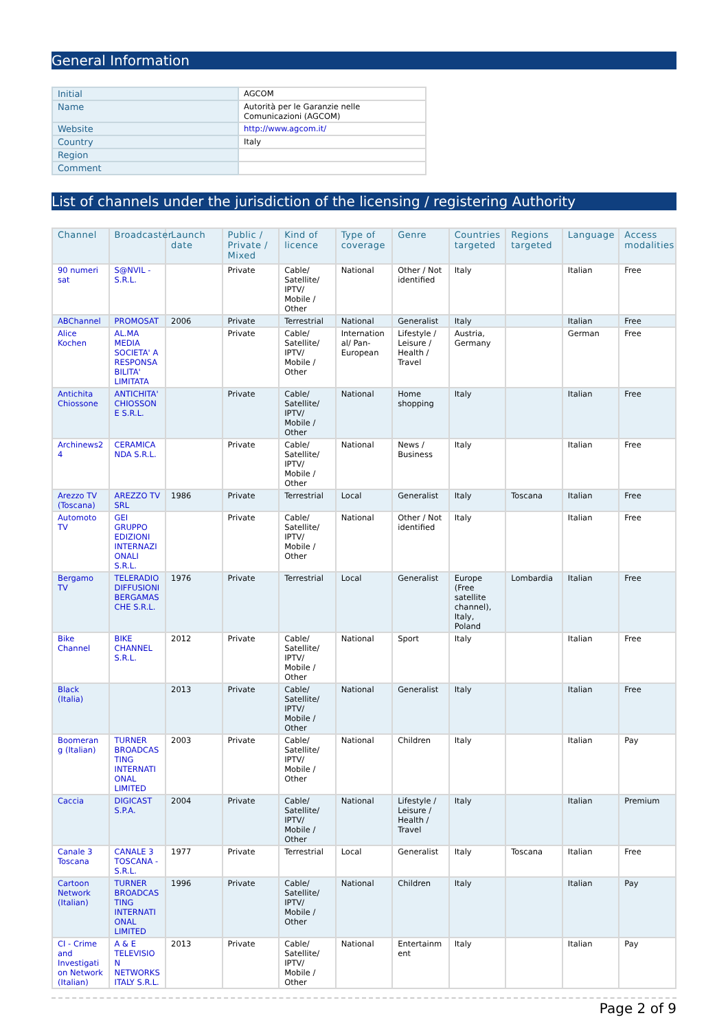General Information
| Initial | AGCOM |
| Name | Autorità per le Garanzie nelle Comunicazioni (AGCOM) |
| Website | http://www.agcom.it/ |
| Country | Italy |
| Region | |
| Comment | |
List of channels under the jurisdiction of the licensing / registering Authority
| Channel | Broadcaster | Launch date | Public / Private / Mixed | Kind of licence | Type of coverage | Genre | Countries targeted | Regions targeted | Language | Access modalities |
| --- | --- | --- | --- | --- | --- | --- | --- | --- | --- | --- |
| 90 numeri sat | S@NVIL - S.R.L. | | Private | Cable/ Satellite/ IPTV/ Mobile / Other | National | Other / Not identified | Italy | | Italian | Free |
| ABChannel | PROMOSAT | 2006 | Private | Terrestrial | National | Generalist | Italy | | Italian | Free |
| Alice Kochen | AL.MA MEDIA SOCIETA' A RESPONSABILITA' LIMITATA | | Private | Cable/ Satellite/ IPTV/ Mobile / Other | International/ Pan-European | Lifestyle / Leisure / Health / Travel | Austria, Germany | | German | Free |
| Antichita Chiossone | ANTICHITA' CHIOSSONE S.R.L. | | Private | Cable/ Satellite/ IPTV/ Mobile / Other | National | Home shopping | Italy | | Italian | Free |
| Archinews24 | CERAMICANDA S.R.L. | | Private | Cable/ Satellite/ IPTV/ Mobile / Other | National | News / Business | Italy | | Italian | Free |
| Arezzo TV (Toscana) | AREZZO TV SRL | 1986 | Private | Terrestrial | Local | Generalist | Italy | Toscana | Italian | Free |
| Automoto TV | GEI GRUPPO EDIZIONI INTERNAZIONALI S.R.L. | | Private | Cable/ Satellite/ IPTV/ Mobile / Other | National | Other / Not identified | Italy | | Italian | Free |
| Bergamo TV | TELERADIODIFFUSIONI BERGAMASCHE S.R.L. | 1976 | Private | Terrestrial | Local | Generalist | Europe (Free satellite channel), Italy, Poland | Lombardia | Italian | Free |
| Bike Channel | BIKE CHANNEL S.R.L. | 2012 | Private | Cable/ Satellite/ IPTV/ Mobile / Other | National | Sport | Italy | | Italian | Free |
| Black (Italia) | | 2013 | Private | Cable/ Satellite/ IPTV/ Mobile / Other | National | Generalist | Italy | | Italian | Free |
| Boomerang (Italian) | TURNER BROADCASTING INTERNATIONAL LIMITED | 2003 | Private | Cable/ Satellite/ IPTV/ Mobile / Other | National | Children | Italy | | Italian | Pay |
| Caccia | DIGICAST S.P.A. | 2004 | Private | Cable/ Satellite/ IPTV/ Mobile / Other | National | Lifestyle / Leisure / Health / Travel | Italy | | Italian | Premium |
| Canale 3 Toscana | CANALE 3 TOSCANA - S.R.L. | 1977 | Private | Terrestrial | Local | Generalist | Italy | Toscana | Italian | Free |
| Cartoon Network (Italian) | TURNER BROADCASTING INTERNATIONAL LIMITED | 1996 | Private | Cable/ Satellite/ IPTV/ Mobile / Other | National | Children | Italy | | Italian | Pay |
| CI - Crime and Investigation Network (Italian) | A & E TELEVISION NETWORKS ITALY S.R.L. | 2013 | Private | Cable/ Satellite/ IPTV/ Mobile / Other | National | Entertainment | Italy | | Italian | Pay |
Page 2 of 9